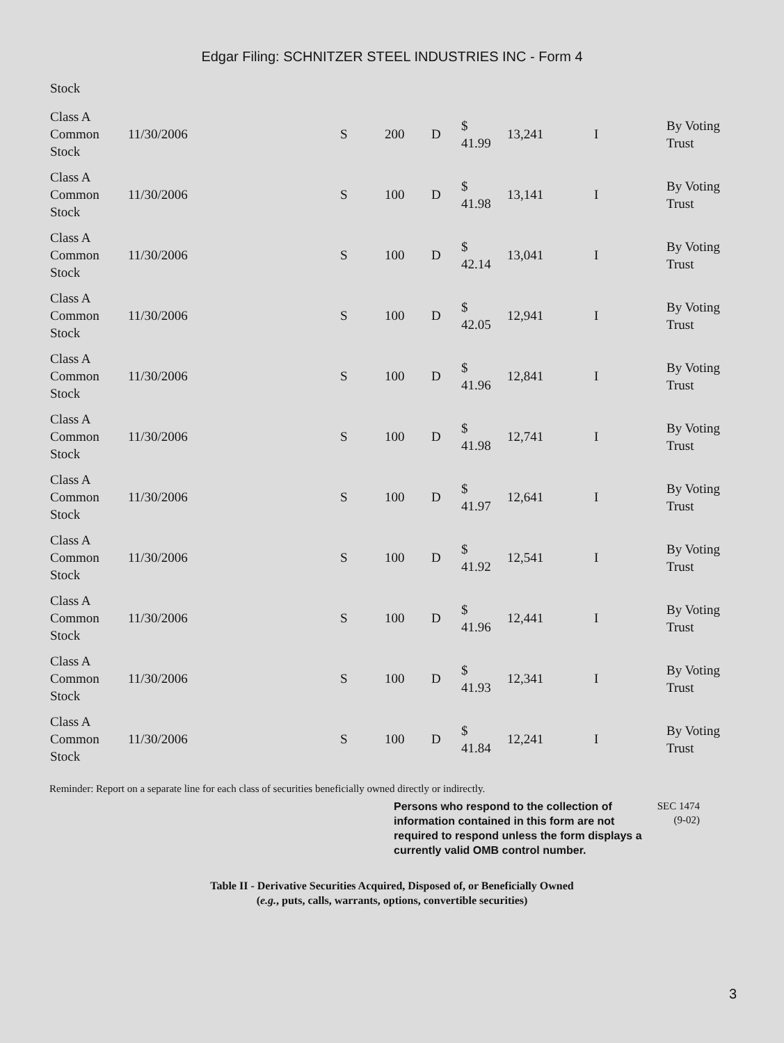Edgar Filing: SCHNITZER STEEL INDUSTRIES INC - Form 4
| Stock | | | | | | | | |
| Class A Common Stock | 11/30/2006 | S | 200 | D | $ 41.99 | 13,241 | I | By Voting Trust |
| Class A Common Stock | 11/30/2006 | S | 100 | D | $ 41.98 | 13,141 | I | By Voting Trust |
| Class A Common Stock | 11/30/2006 | S | 100 | D | $ 42.14 | 13,041 | I | By Voting Trust |
| Class A Common Stock | 11/30/2006 | S | 100 | D | $ 42.05 | 12,941 | I | By Voting Trust |
| Class A Common Stock | 11/30/2006 | S | 100 | D | $ 41.96 | 12,841 | I | By Voting Trust |
| Class A Common Stock | 11/30/2006 | S | 100 | D | $ 41.98 | 12,741 | I | By Voting Trust |
| Class A Common Stock | 11/30/2006 | S | 100 | D | $ 41.97 | 12,641 | I | By Voting Trust |
| Class A Common Stock | 11/30/2006 | S | 100 | D | $ 41.92 | 12,541 | I | By Voting Trust |
| Class A Common Stock | 11/30/2006 | S | 100 | D | $ 41.96 | 12,441 | I | By Voting Trust |
| Class A Common Stock | 11/30/2006 | S | 100 | D | $ 41.93 | 12,341 | I | By Voting Trust |
| Class A Common Stock | 11/30/2006 | S | 100 | D | $ 41.84 | 12,241 | I | By Voting Trust |
Reminder: Report on a separate line for each class of securities beneficially owned directly or indirectly.
Persons who respond to the collection of information contained in this form are not required to respond unless the form displays a currently valid OMB control number.
SEC 1474
(9-02)
Table II - Derivative Securities Acquired, Disposed of, or Beneficially Owned
(e.g., puts, calls, warrants, options, convertible securities)
3